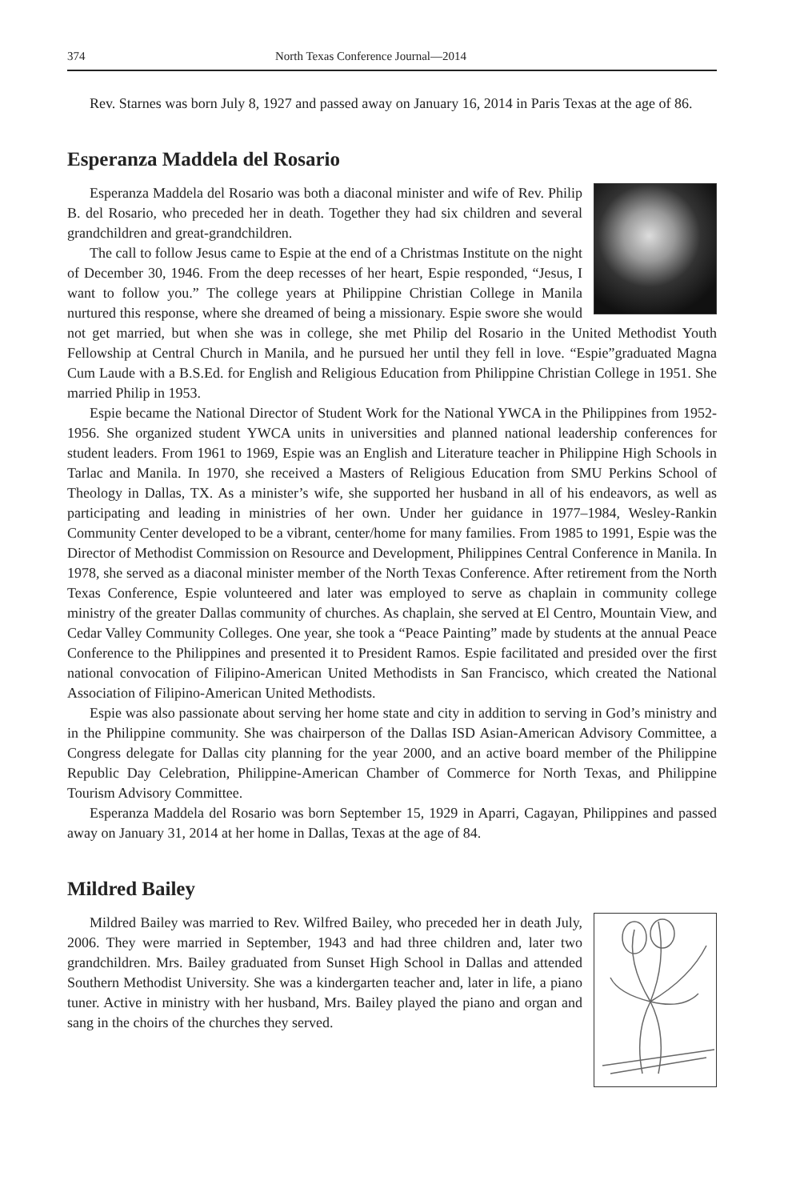374 North Texas Conference Journal—2014
Rev. Starnes was born July 8, 1927 and passed away on January 16, 2014 in Paris Texas at the age of 86.
Esperanza Maddela del Rosario
Esperanza Maddela del Rosario was both a diaconal minister and wife of Rev. Philip B. del Rosario, who preceded her in death. Together they had six children and several grandchildren and great-grandchildren.
The call to follow Jesus came to Espie at the end of a Christmas Institute on the night of December 30, 1946. From the deep recesses of her heart, Espie responded, “Jesus, I want to follow you.” The college years at Philippine Christian College in Manila nurtured this response, where she dreamed of being a missionary. Espie swore she would not get married, but when she was in college, she met Philip del Rosario in the United Methodist Youth Fellowship at Central Church in Manila, and he pursued her until they fell in love. “Espie”graduated Magna Cum Laude with a B.S.Ed. for English and Religious Education from Philippine Christian College in 1951. She married Philip in 1953.
Espie became the National Director of Student Work for the National YWCA in the Philippines from 1952-1956. She organized student YWCA units in universities and planned national leadership conferences for student leaders. From 1961 to 1969, Espie was an English and Literature teacher in Philippine High Schools in Tarlac and Manila. In 1970, she received a Masters of Religious Education from SMU Perkins School of Theology in Dallas, TX. As a minister’s wife, she supported her husband in all of his endeavors, as well as participating and leading in ministries of her own. Under her guidance in 1977–1984, Wesley-Rankin Community Center developed to be a vibrant, center/home for many families. From 1985 to 1991, Espie was the Director of Methodist Commission on Resource and Development, Philippines Central Conference in Manila. In 1978, she served as a diaconal minister member of the North Texas Conference. After retirement from the North Texas Conference, Espie volunteered and later was employed to serve as chaplain in community college ministry of the greater Dallas community of churches. As chaplain, she served at El Centro, Mountain View, and Cedar Valley Community Colleges. One year, she took a “Peace Painting” made by students at the annual Peace Conference to the Philippines and presented it to President Ramos. Espie facilitated and presided over the first national convocation of Filipino-American United Methodists in San Francisco, which created the National Association of Filipino-American United Methodists.
Espie was also passionate about serving her home state and city in addition to serving in God’s ministry and in the Philippine community. She was chairperson of the Dallas ISD Asian-American Advisory Committee, a Congress delegate for Dallas city planning for the year 2000, and an active board member of the Philippine Republic Day Celebration, Philippine-American Chamber of Commerce for North Texas, and Philippine Tourism Advisory Committee.
Esperanza Maddela del Rosario was born September 15, 1929 in Aparri, Cagayan, Philippines and passed away on January 31, 2014 at her home in Dallas, Texas at the age of 84.
Mildred Bailey
Mildred Bailey was married to Rev. Wilfred Bailey, who preceded her in death July, 2006. They were married in September, 1943 and had three children and, later two grandchildren. Mrs. Bailey graduated from Sunset High School in Dallas and attended Southern Methodist University. She was a kindergarten teacher and, later in life, a piano tuner. Active in ministry with her husband, Mrs. Bailey played the piano and organ and sang in the choirs of the churches they served.